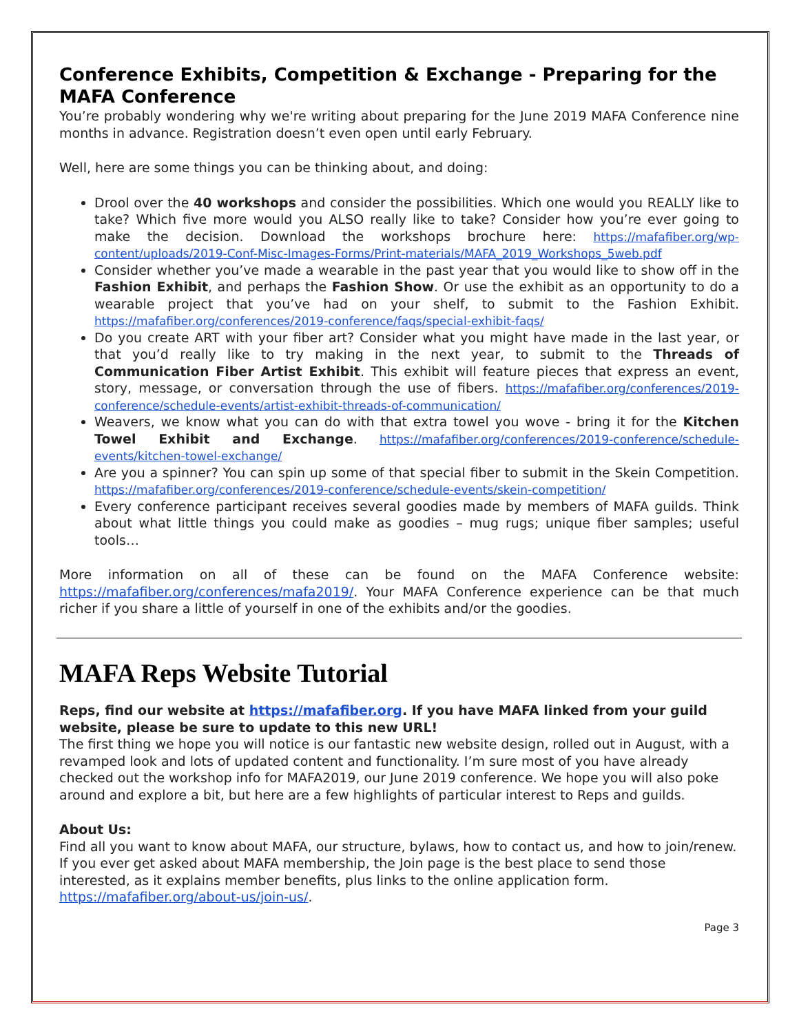Conference Exhibits, Competition & Exchange - Preparing for the MAFA Conference
You’re probably wondering why we're writing about preparing for the June 2019 MAFA Conference nine months in advance. Registration doesn’t even open until early February.
Well, here are some things you can be thinking about, and doing:
Drool over the 40 workshops and consider the possibilities. Which one would you REALLY like to take? Which five more would you ALSO really like to take? Consider how you’re ever going to make the decision. Download the workshops brochure here: https://mafafiber.org/wp-content/uploads/2019-Conf-Misc-Images-Forms/Print-materials/MAFA_2019_Workshops_5web.pdf
Consider whether you’ve made a wearable in the past year that you would like to show off in the Fashion Exhibit, and perhaps the Fashion Show. Or use the exhibit as an opportunity to do a wearable project that you’ve had on your shelf, to submit to the Fashion Exhibit. https://mafafiber.org/conferences/2019-conference/faqs/special-exhibit-faqs/
Do you create ART with your fiber art? Consider what you might have made in the last year, or that you’d really like to try making in the next year, to submit to the Threads of Communication Fiber Artist Exhibit. This exhibit will feature pieces that express an event, story, message, or conversation through the use of fibers. https://mafafiber.org/conferences/2019-conference/schedule-events/artist-exhibit-threads-of-communication/
Weavers, we know what you can do with that extra towel you wove - bring it for the Kitchen Towel Exhibit and Exchange. https://mafafiber.org/conferences/2019-conference/schedule-events/kitchen-towel-exchange/
Are you a spinner? You can spin up some of that special fiber to submit in the Skein Competition. https://mafafiber.org/conferences/2019-conference/schedule-events/skein-competition/
Every conference participant receives several goodies made by members of MAFA guilds. Think about what little things you could make as goodies – mug rugs; unique fiber samples; useful tools…
More information on all of these can be found on the MAFA Conference website: https://mafafiber.org/conferences/mafa2019/. Your MAFA Conference experience can be that much richer if you share a little of yourself in one of the exhibits and/or the goodies.
MAFA Reps Website Tutorial
Reps, find our website at https://mafafiber.org. If you have MAFA linked from your guild website, please be sure to update to this new URL!
The first thing we hope you will notice is our fantastic new website design, rolled out in August, with a revamped look and lots of updated content and functionality. I’m sure most of you have already checked out the workshop info for MAFA2019, our June 2019 conference. We hope you will also poke around and explore a bit, but here are a few highlights of particular interest to Reps and guilds.
About Us:
Find all you want to know about MAFA, our structure, bylaws, how to contact us, and how to join/renew. If you ever get asked about MAFA membership, the Join page is the best place to send those interested, as it explains member benefits, plus links to the online application form. https://mafafiber.org/about-us/join-us/.
Page 3